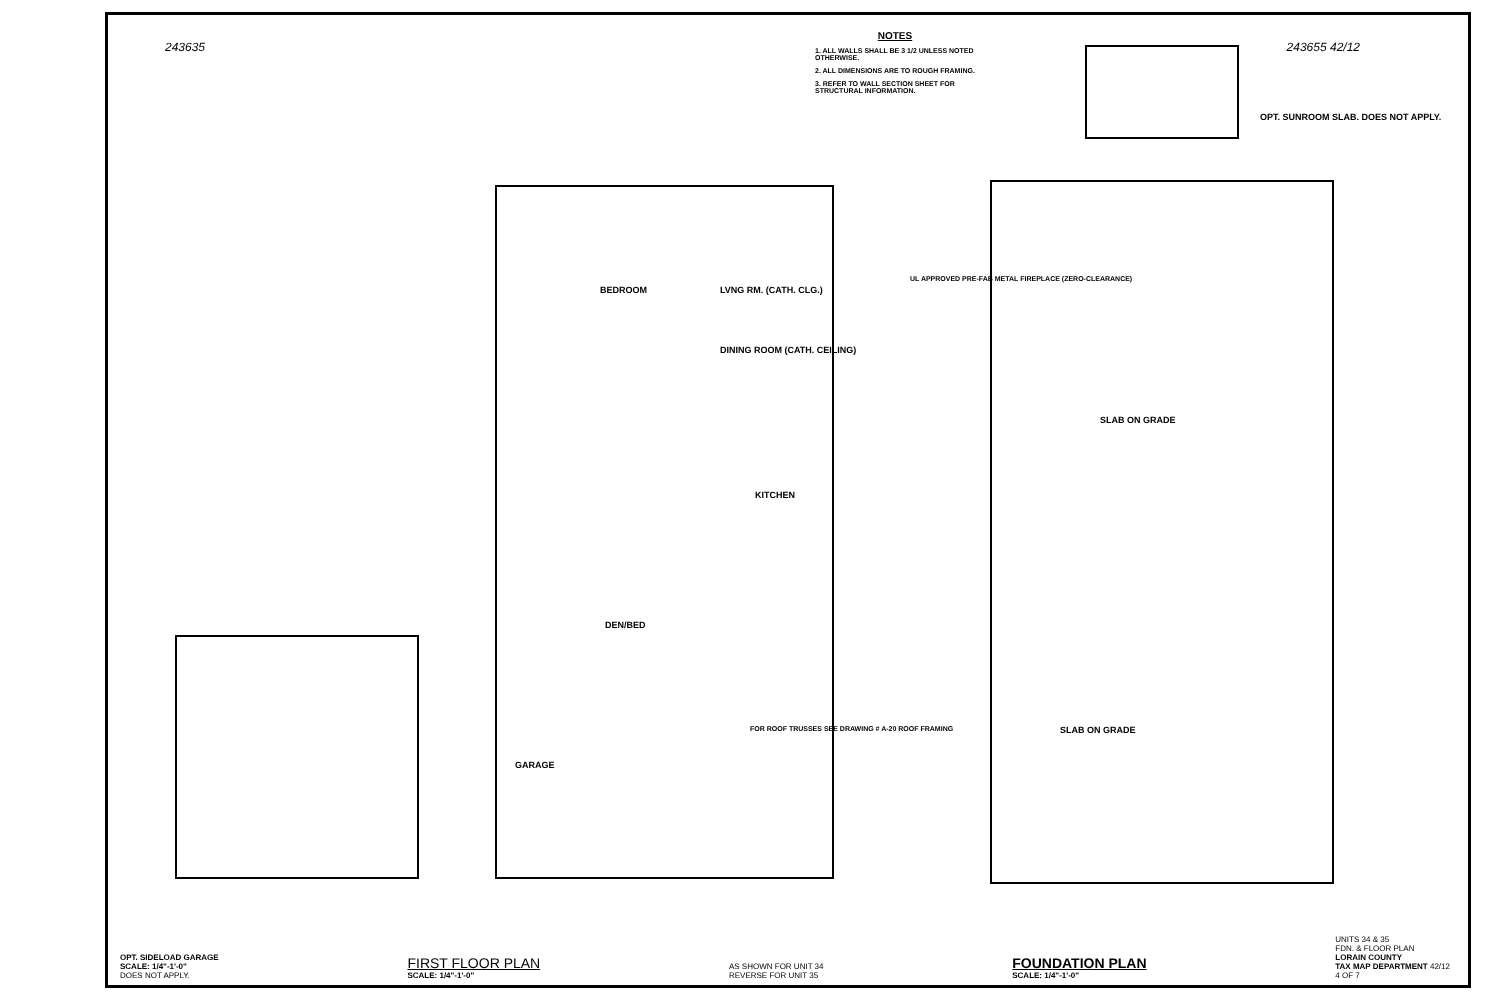243635 243655 42/12
NOTES
1. ALL WALLS SHALL BE 3 1/2 UNLESS NOTED OTHERWISE.
2. ALL DIMENSIONS ARE TO ROUGH FRAMING.
3. REFER TO WALL SECTION SHEET FOR STRUCTURAL INFORMATION.
BEDROOM LVNG RM. (CATH. CLG.)
DINING ROOM (CATH. CEILING)
KITCHEN
DEN/BED
GARAGE
SLAB ON GRADE
SLAB ON GRADE
OPT. SUNROOM SLAB. DOES NOT APPLY.
UL APPROVED PRE-FAB METAL FIREPLACE (ZERO-CLEARANCE)
FOR ROOF TRUSSES SEE DRAWING # A-20 ROOF FRAMING
OPT. SIDELOAD GARAGE
SCALE: 1/4"-1'-0"
DOES NOT APPLY.
FIRST FLOOR PLAN
SCALE: 1/4"-1'-0"
AS SHOWN FOR UNIT 34
REVERSE FOR UNIT 35
FOUNDATION PLAN
SCALE: 1/4"-1'-0"
UNITS 34 & 35
FDN. & FLOOR PLAN
LORAIN COUNTY
TAX MAP DEPARTMENT 42/12
4 OF 7